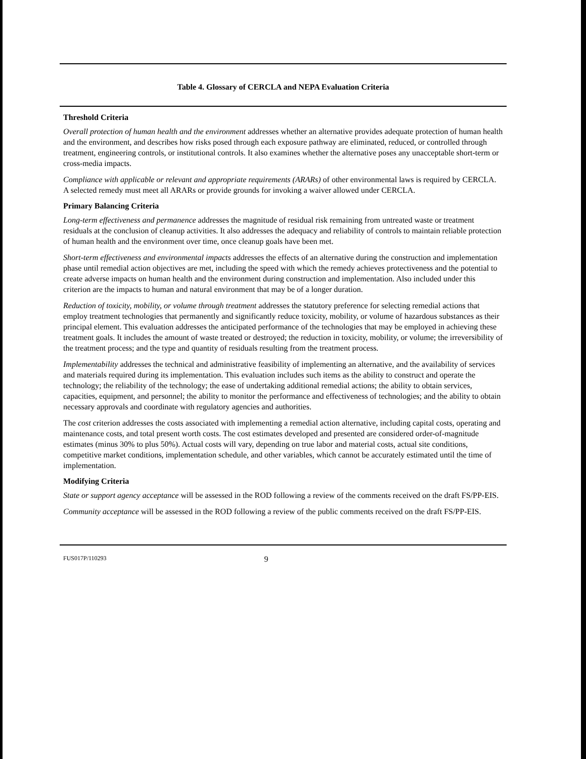Table 4. Glossary of CERCLA and NEPA Evaluation Criteria
Threshold Criteria
Overall protection of human health and the environment addresses whether an alternative provides adequate protection of human health and the environment, and describes how risks posed through each exposure pathway are eliminated, reduced, or controlled through treatment, engineering controls, or institutional controls. It also examines whether the alternative poses any unacceptable short-term or cross-media impacts.
Compliance with applicable or relevant and appropriate requirements (ARARs) of other environmental laws is required by CERCLA. A selected remedy must meet all ARARs or provide grounds for invoking a waiver allowed under CERCLA.
Primary Balancing Criteria
Long-term effectiveness and permanence addresses the magnitude of residual risk remaining from untreated waste or treatment residuals at the conclusion of cleanup activities. It also addresses the adequacy and reliability of controls to maintain reliable protection of human health and the environment over time, once cleanup goals have been met.
Short-term effectiveness and environmental impacts addresses the effects of an alternative during the construction and implementation phase until remedial action objectives are met, including the speed with which the remedy achieves protectiveness and the potential to create adverse impacts on human health and the environment during construction and implementation. Also included under this criterion are the impacts to human and natural environment that may be of a longer duration.
Reduction of toxicity, mobility, or volume through treatment addresses the statutory preference for selecting remedial actions that employ treatment technologies that permanently and significantly reduce toxicity, mobility, or volume of hazardous substances as their principal element. This evaluation addresses the anticipated performance of the technologies that may be employed in achieving these treatment goals. It includes the amount of waste treated or destroyed; the reduction in toxicity, mobility, or volume; the irreversibility of the treatment process; and the type and quantity of residuals resulting from the treatment process.
Implementability addresses the technical and administrative feasibility of implementing an alternative, and the availability of services and materials required during its implementation. This evaluation includes such items as the ability to construct and operate the technology; the reliability of the technology; the ease of undertaking additional remedial actions; the ability to obtain services, capacities, equipment, and personnel; the ability to monitor the performance and effectiveness of technologies; and the ability to obtain necessary approvals and coordinate with regulatory agencies and authorities.
The cost criterion addresses the costs associated with implementing a remedial action alternative, including capital costs, operating and maintenance costs, and total present worth costs. The cost estimates developed and presented are considered order-of-magnitude estimates (minus 30% to plus 50%). Actual costs will vary, depending on true labor and material costs, actual site conditions, competitive market conditions, implementation schedule, and other variables, which cannot be accurately estimated until the time of implementation.
Modifying Criteria
State or support agency acceptance will be assessed in the ROD following a review of the comments received on the draft FS/PP-EIS.
Community acceptance will be assessed in the ROD following a review of the public comments received on the draft FS/PP-EIS.
FUS017P/110293 9